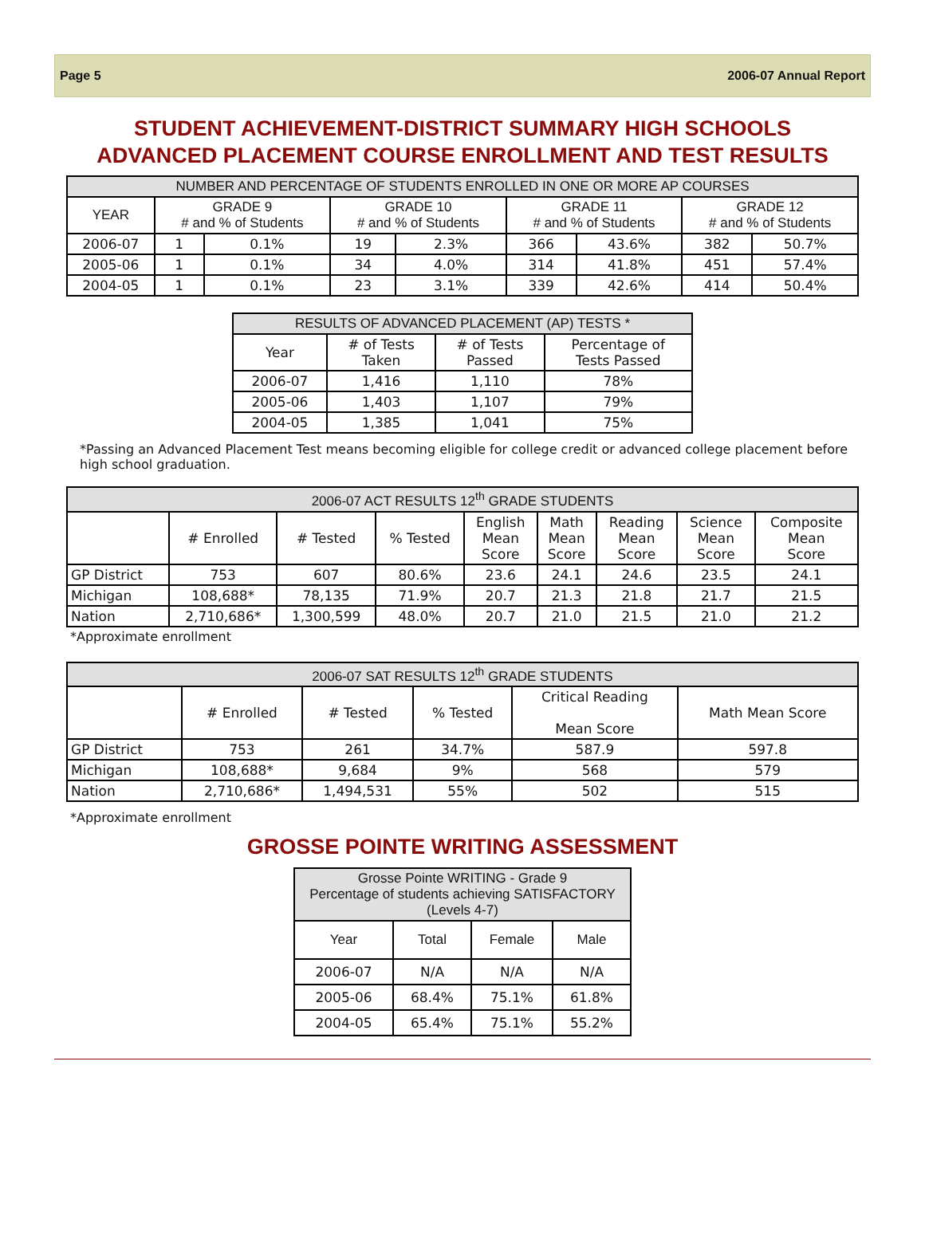Page 5 2006-07 Annual Report
STUDENT ACHIEVEMENT-DISTRICT SUMMARY HIGH SCHOOLS
ADVANCED PLACEMENT COURSE ENROLLMENT AND TEST RESULTS
| NUMBER AND PERCENTAGE OF STUDENTS ENROLLED IN ONE OR MORE AP COURSES | | | | | | | | |
| --- | --- | --- | --- | --- | --- | --- | --- | --- |
| YEAR | GRADE 9 # and % of Students | | GRADE 10 # and % of Students | | GRADE 11 # and % of Students | | GRADE 12 # and % of Students | |
| 2006-07 | 1 | 0.1% | 19 | 2.3% | 366 | 43.6% | 382 | 50.7% |
| 2005-06 | 1 | 0.1% | 34 | 4.0% | 314 | 41.8% | 451 | 57.4% |
| 2004-05 | 1 | 0.1% | 23 | 3.1% | 339 | 42.6% | 414 | 50.4% |
| RESULTS OF ADVANCED PLACEMENT (AP) TESTS * | | | |
| --- | --- | --- | --- |
| Year | # of Tests Taken | # of Tests Passed | Percentage of Tests Passed |
| 2006-07 | 1,416 | 1,110 | 78% |
| 2005-06 | 1,403 | 1,107 | 79% |
| 2004-05 | 1,385 | 1,041 | 75% |
*Passing an Advanced Placement Test means becoming eligible for college credit or advanced college placement before high school graduation.
| 2006-07 ACT RESULTS 12<sup>th</sup> GRADE STUDENTS | | | | | | | | |
| --- | --- | --- | --- | --- | --- | --- | --- | --- |
| | # Enrolled | # Tested | % Tested | English Mean Score | Math Mean Score | Reading Mean Score | Science Mean Score | Composite Mean Score |
| GP District | 753 | 607 | 80.6% | 23.6 | 24.1 | 24.6 | 23.5 | 24.1 |
| Michigan | 108,688* | 78,135 | 71.9% | 20.7 | 21.3 | 21.8 | 21.7 | 21.5 |
| Nation | 2,710,686* | 1,300,599 | 48.0% | 20.7 | 21.0 | 21.5 | 21.0 | 21.2 |
*Approximate enrollment
| 2006-07 SAT RESULTS 12<sup>th</sup> GRADE STUDENTS | | | | | |
| --- | --- | --- | --- | --- | --- |
| | # Enrolled | # Tested | % Tested | Critical Reading Mean Score | Math Mean Score |
| GP District | 753 | 261 | 34.7% | 587.9 | 597.8 |
| Michigan | 108,688* | 9,684 | 9% | 568 | 579 |
| Nation | 2,710,686* | 1,494,531 | 55% | 502 | 515 |
*Approximate enrollment
GROSSE POINTE WRITING ASSESSMENT
| Grosse Pointe WRITING - Grade 9 Percentage of students achieving SATISFACTORY (Levels 4-7) | | | |
| --- | --- | --- | --- |
| Year | Total | Female | Male |
| 2006-07 | N/A | N/A | N/A |
| 2005-06 | 68.4% | 75.1% | 61.8% |
| 2004-05 | 65.4% | 75.1% | 55.2% |